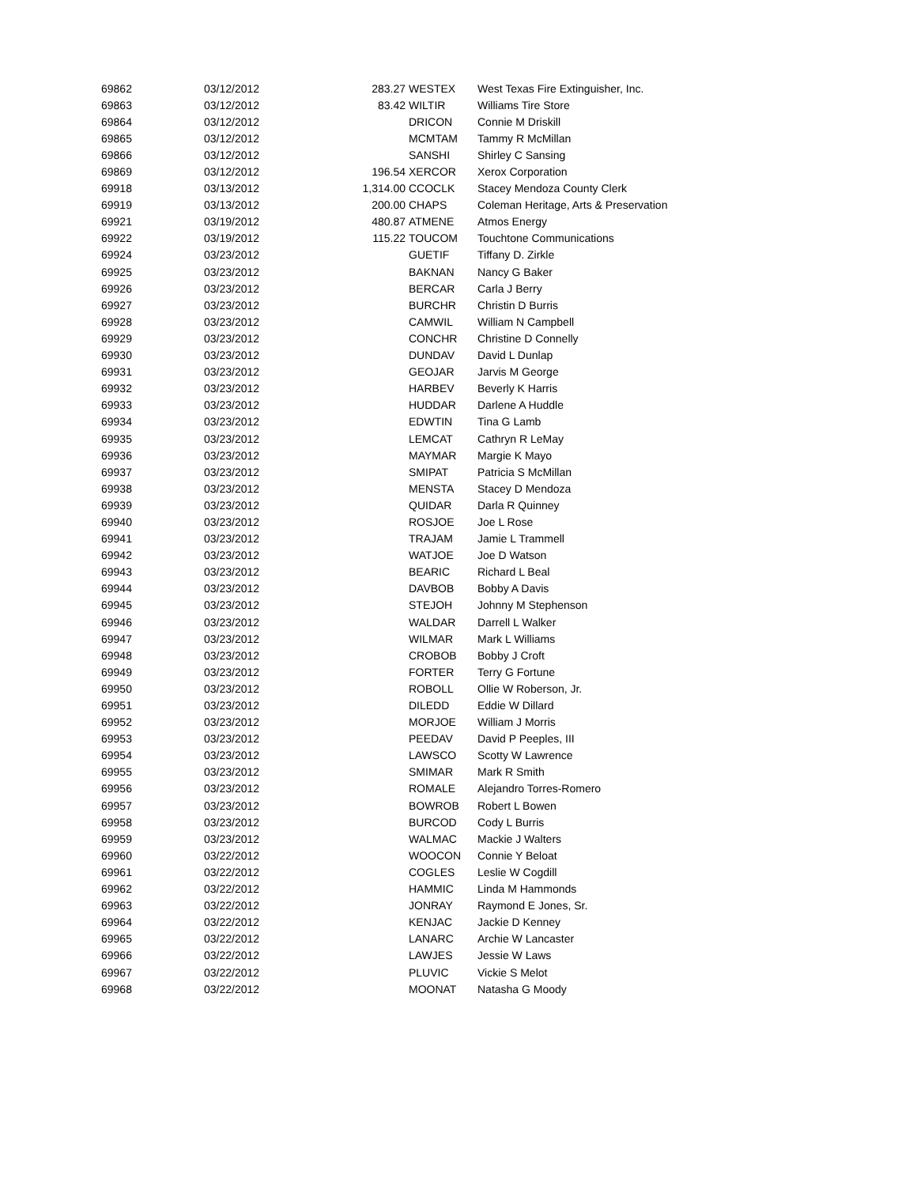| 69862 | 03/12/2012 | 283.27 WESTEX | West Texas Fire Extinguisher, Inc. |
| 69863 | 03/12/2012 | 83.42 WILTIR | Williams Tire Store |
| 69864 | 03/12/2012 | DRICON | Connie M Driskill |
| 69865 | 03/12/2012 | MCMTAM | Tammy R McMillan |
| 69866 | 03/12/2012 | SANSHI | Shirley C Sansing |
| 69869 | 03/12/2012 | 196.54 XERCOR | Xerox Corporation |
| 69918 | 03/13/2012 | 1,314.00 CCOCLK | Stacey Mendoza County Clerk |
| 69919 | 03/13/2012 | 200.00 CHAPS | Coleman Heritage, Arts & Preservation |
| 69921 | 03/19/2012 | 480.87 ATMENE | Atmos Energy |
| 69922 | 03/19/2012 | 115.22 TOUCOM | Touchtone Communications |
| 69924 | 03/23/2012 | GUETIF | Tiffany D. Zirkle |
| 69925 | 03/23/2012 | BAKNAN | Nancy G Baker |
| 69926 | 03/23/2012 | BERCAR | Carla J Berry |
| 69927 | 03/23/2012 | BURCHR | Christin D Burris |
| 69928 | 03/23/2012 | CAMWIL | William N Campbell |
| 69929 | 03/23/2012 | CONCHR | Christine D Connelly |
| 69930 | 03/23/2012 | DUNDAV | David L Dunlap |
| 69931 | 03/23/2012 | GEOJAR | Jarvis M George |
| 69932 | 03/23/2012 | HARBEV | Beverly K Harris |
| 69933 | 03/23/2012 | HUDDAR | Darlene A Huddle |
| 69934 | 03/23/2012 | EDWTIN | Tina G Lamb |
| 69935 | 03/23/2012 | LEMCAT | Cathryn R LeMay |
| 69936 | 03/23/2012 | MAYMAR | Margie K Mayo |
| 69937 | 03/23/2012 | SMIPAT | Patricia S McMillan |
| 69938 | 03/23/2012 | MENSTA | Stacey D Mendoza |
| 69939 | 03/23/2012 | QUIDAR | Darla R Quinney |
| 69940 | 03/23/2012 | ROSJOE | Joe L Rose |
| 69941 | 03/23/2012 | TRAJAM | Jamie L Trammell |
| 69942 | 03/23/2012 | WATJOE | Joe D Watson |
| 69943 | 03/23/2012 | BEARIC | Richard L Beal |
| 69944 | 03/23/2012 | DAVBOB | Bobby A Davis |
| 69945 | 03/23/2012 | STEJOH | Johnny M Stephenson |
| 69946 | 03/23/2012 | WALDAR | Darrell L Walker |
| 69947 | 03/23/2012 | WILMAR | Mark L Williams |
| 69948 | 03/23/2012 | CROBOB | Bobby J Croft |
| 69949 | 03/23/2012 | FORTER | Terry G Fortune |
| 69950 | 03/23/2012 | ROBOLL | Ollie W Roberson, Jr. |
| 69951 | 03/23/2012 | DILEDD | Eddie W Dillard |
| 69952 | 03/23/2012 | MORJOE | William J Morris |
| 69953 | 03/23/2012 | PEEDAV | David P Peeples, III |
| 69954 | 03/23/2012 | LAWSCO | Scotty W Lawrence |
| 69955 | 03/23/2012 | SMIMAR | Mark R Smith |
| 69956 | 03/23/2012 | ROMALE | Alejandro Torres-Romero |
| 69957 | 03/23/2012 | BOWROB | Robert L Bowen |
| 69958 | 03/23/2012 | BURCOD | Cody L Burris |
| 69959 | 03/23/2012 | WALMAC | Mackie J Walters |
| 69960 | 03/22/2012 | WOOCON | Connie Y Beloat |
| 69961 | 03/22/2012 | COGLES | Leslie W Cogdill |
| 69962 | 03/22/2012 | HAMMIC | Linda M Hammonds |
| 69963 | 03/22/2012 | JONRAY | Raymond E Jones, Sr. |
| 69964 | 03/22/2012 | KENJAC | Jackie D Kenney |
| 69965 | 03/22/2012 | LANARC | Archie W Lancaster |
| 69966 | 03/22/2012 | LAWJES | Jessie W Laws |
| 69967 | 03/22/2012 | PLUVIC | Vickie S Melot |
| 69968 | 03/22/2012 | MOONAT | Natasha G Moody |